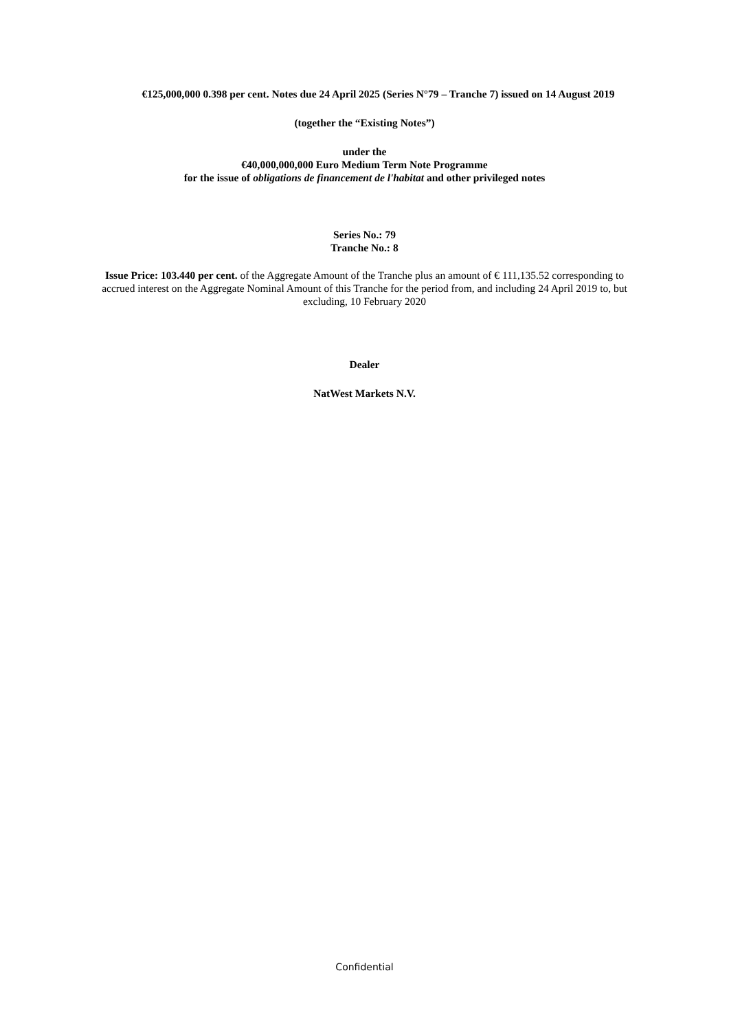€125,000,000 0.398 per cent. Notes due 24 April 2025 (Series N°79 – Tranche 7) issued on 14 August 2019
(together the “Existing Notes”)
under the
€40,000,000,000 Euro Medium Term Note Programme
for the issue of obligations de financement de l'habitat and other privileged notes
Series No.: 79
Tranche No.: 8
Issue Price: 103.440 per cent. of the Aggregate Amount of the Tranche plus an amount of € 111,135.52 corresponding to accrued interest on the Aggregate Nominal Amount of this Tranche for the period from, and including 24 April 2019 to, but excluding, 10 February 2020
Dealer
NatWest Markets N.V.
Confidential